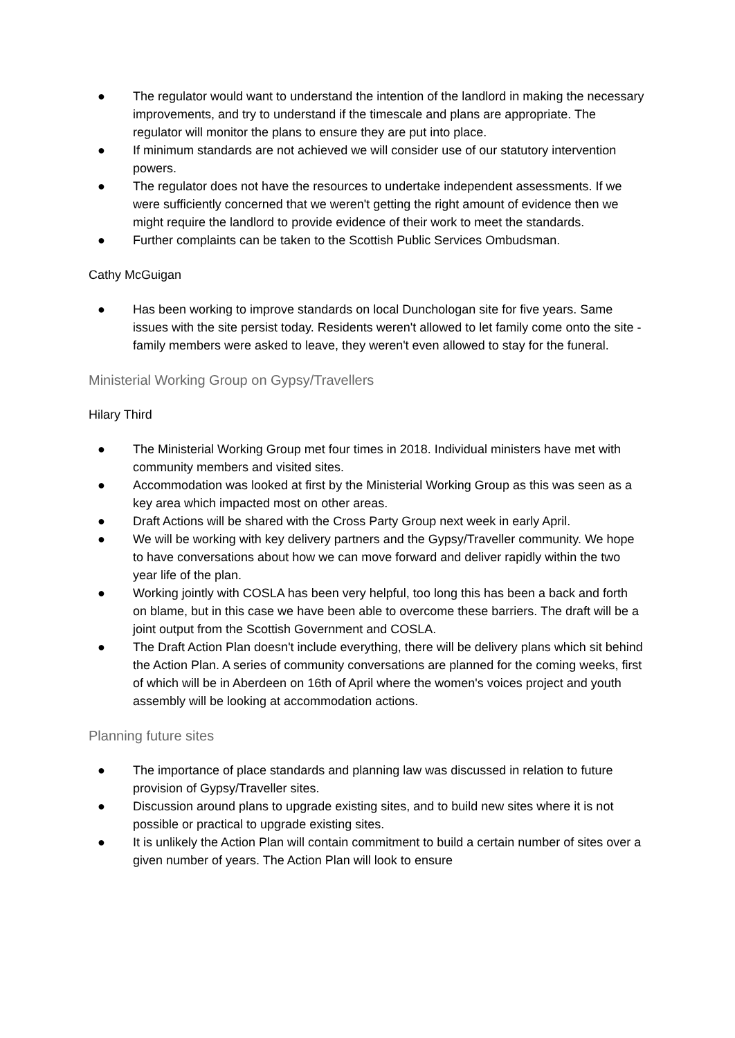● The regulator would want to understand the intention of the landlord in making the necessary improvements, and try to understand if the timescale and plans are appropriate. The regulator will monitor the plans to ensure they are put into place.
● If minimum standards are not achieved we will consider use of our statutory intervention powers.
● The regulator does not have the resources to undertake independent assessments. If we were sufficiently concerned that we weren't getting the right amount of evidence then we might require the landlord to provide evidence of their work to meet the standards.
● Further complaints can be taken to the Scottish Public Services Ombudsman.
Cathy McGuigan
● Has been working to improve standards on local Dunchologan site for five years. Same issues with the site persist today. Residents weren't allowed to let family come onto the site - family members were asked to leave, they weren't even allowed to stay for the funeral.
Ministerial Working Group on Gypsy/Travellers
Hilary Third
● The Ministerial Working Group met four times in 2018. Individual ministers have met with community members and visited sites.
● Accommodation was looked at first by the Ministerial Working Group as this was seen as a key area which impacted most on other areas.
● Draft Actions will be shared with the Cross Party Group next week in early April.
● We will be working with key delivery partners and the Gypsy/Traveller community. We hope to have conversations about how we can move forward and deliver rapidly within the two year life of the plan.
● Working jointly with COSLA has been very helpful, too long this has been a back and forth on blame, but in this case we have been able to overcome these barriers. The draft will be a joint output from the Scottish Government and COSLA.
● The Draft Action Plan doesn't include everything, there will be delivery plans which sit behind the Action Plan. A series of community conversations are planned for the coming weeks, first of which will be in Aberdeen on 16th of April where the women's voices project and youth assembly will be looking at accommodation actions.
Planning future sites
● The importance of place standards and planning law was discussed in relation to future provision of Gypsy/Traveller sites.
● Discussion around plans to upgrade existing sites, and to build new sites where it is not possible or practical to upgrade existing sites.
● It is unlikely the Action Plan will contain commitment to build a certain number of sites over a given number of years. The Action Plan will look to ensure